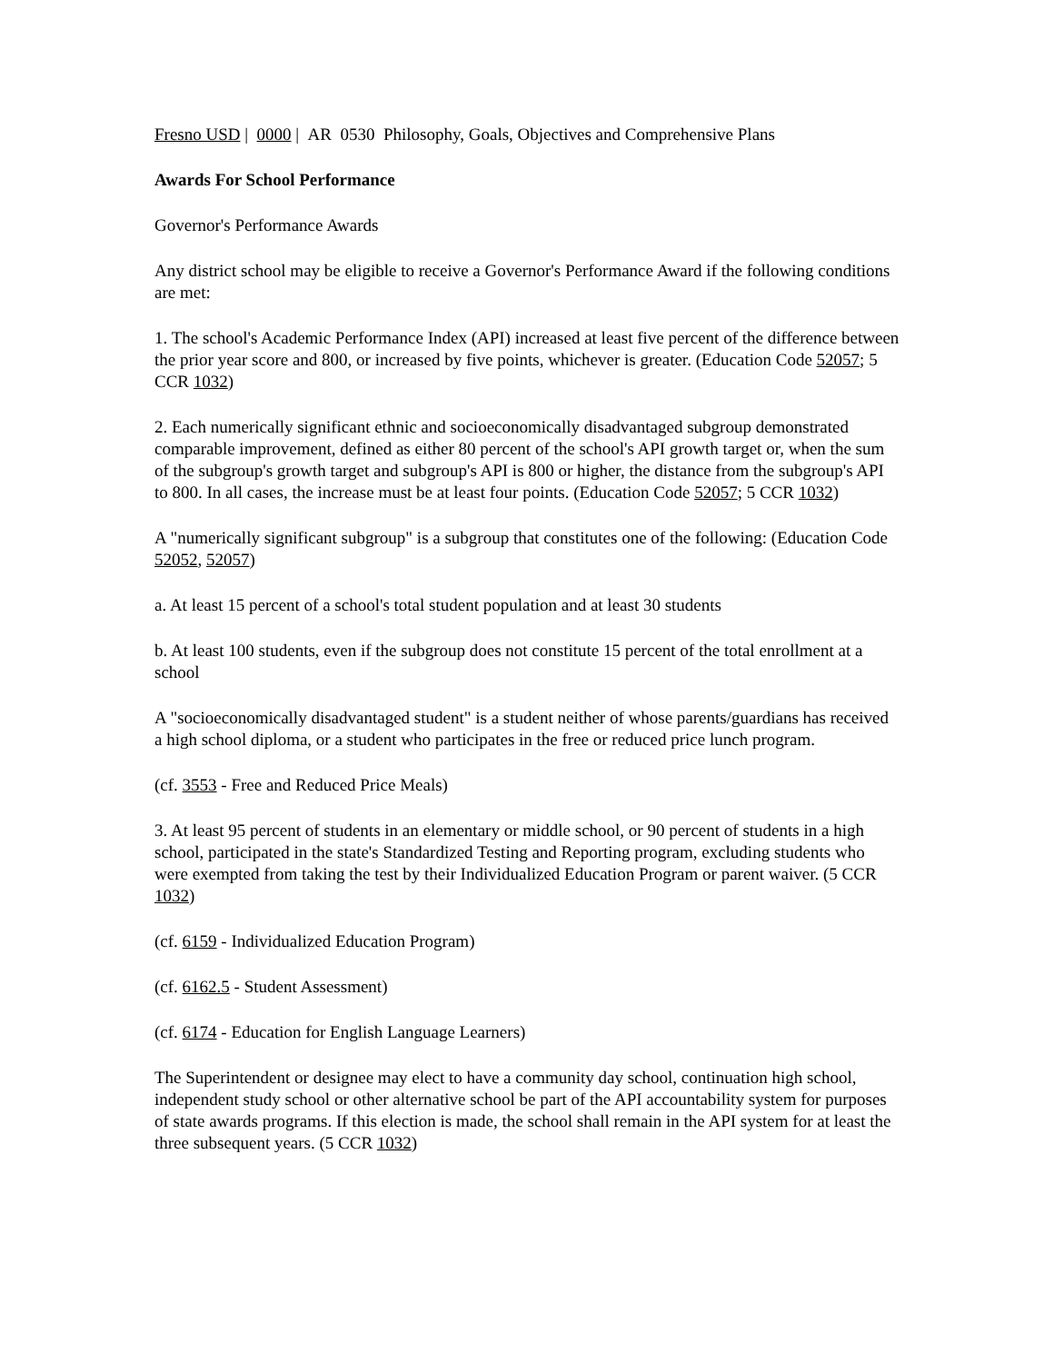Fresno USD | 0000 | AR 0530 Philosophy, Goals, Objectives and Comprehensive Plans
Awards For School Performance
Governor's Performance Awards
Any district school may be eligible to receive a Governor's Performance Award if the following conditions are met:
1. The school's Academic Performance Index (API) increased at least five percent of the difference between the prior year score and 800, or increased by five points, whichever is greater. (Education Code 52057; 5 CCR 1032)
2. Each numerically significant ethnic and socioeconomically disadvantaged subgroup demonstrated comparable improvement, defined as either 80 percent of the school's API growth target or, when the sum of the subgroup's growth target and subgroup's API is 800 or higher, the distance from the subgroup's API to 800. In all cases, the increase must be at least four points. (Education Code 52057; 5 CCR 1032)
A "numerically significant subgroup" is a subgroup that constitutes one of the following: (Education Code 52052, 52057)
a. At least 15 percent of a school's total student population and at least 30 students
b. At least 100 students, even if the subgroup does not constitute 15 percent of the total enrollment at a school
A "socioeconomically disadvantaged student" is a student neither of whose parents/guardians has received a high school diploma, or a student who participates in the free or reduced price lunch program.
(cf. 3553 - Free and Reduced Price Meals)
3. At least 95 percent of students in an elementary or middle school, or 90 percent of students in a high school, participated in the state's Standardized Testing and Reporting program, excluding students who were exempted from taking the test by their Individualized Education Program or parent waiver. (5 CCR 1032)
(cf. 6159 - Individualized Education Program)
(cf. 6162.5 - Student Assessment)
(cf. 6174 - Education for English Language Learners)
The Superintendent or designee may elect to have a community day school, continuation high school, independent study school or other alternative school be part of the API accountability system for purposes of state awards programs. If this election is made, the school shall remain in the API system for at least the three subsequent years. (5 CCR 1032)